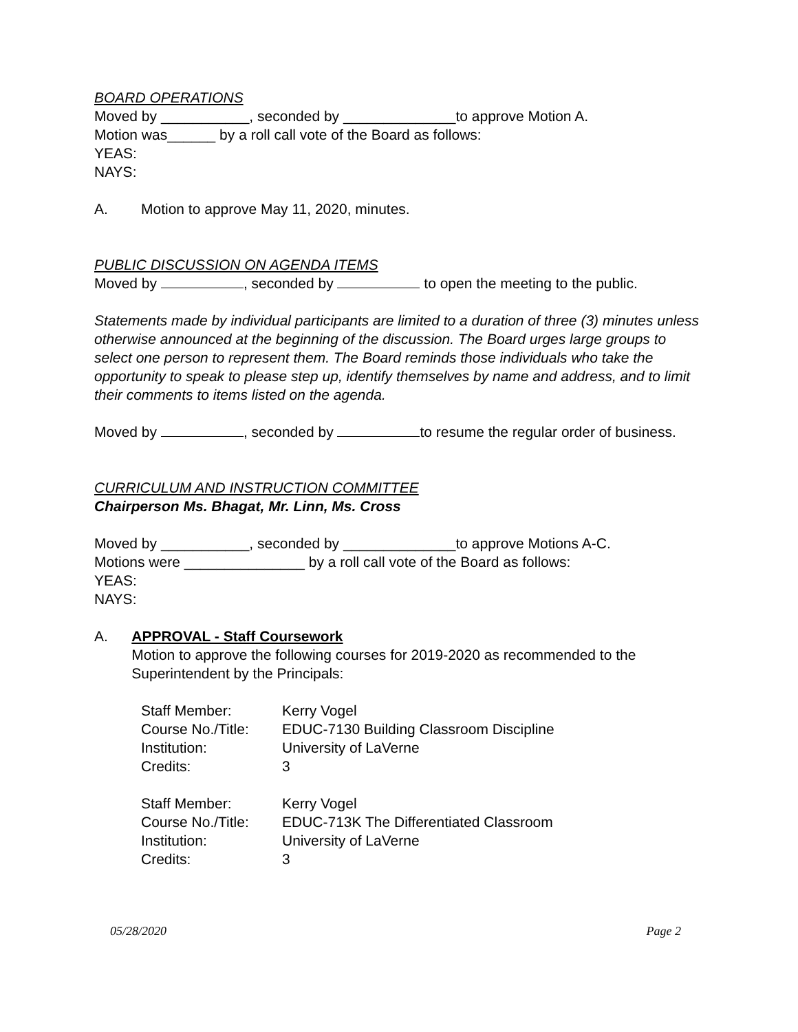BOARD OPERATIONS
Moved by ___________, seconded by ______________to approve Motion A.
Motion was______ by a roll call vote of the Board as follows:
YEAS:
NAYS:
A. Motion to approve May 11, 2020, minutes.
PUBLIC DISCUSSION ON AGENDA ITEMS
Moved by , seconded by to open the meeting to the public.
Statements made by individual participants are limited to a duration of three (3) minutes unless otherwise announced at the beginning of the discussion. The Board urges large groups to select one person to represent them. The Board reminds those individuals who take the opportunity to speak to please step up, identify themselves by name and address, and to limit their comments to items listed on the agenda.
Moved by , seconded by to resume the regular order of business.
CURRICULUM AND INSTRUCTION COMMITTEE
Chairperson Ms. Bhagat, Mr. Linn, Ms. Cross
Moved by ___________, seconded by ______________to approve Motions A-C.
Motions were _______________ by a roll call vote of the Board as follows:
YEAS:
NAYS:
A. APPROVAL - Staff Coursework
Motion to approve the following courses for 2019-2020 as recommended to the Superintendent by the Principals:
| Staff Member: | Kerry Vogel |
| Course No./Title: | EDUC-7130 Building Classroom Discipline |
| Institution: | University of LaVerne |
| Credits: | 3 |
| Staff Member: | Kerry Vogel |
| Course No./Title: | EDUC-713K The Differentiated Classroom |
| Institution: | University of LaVerne |
| Credits: | 3 |
05/28/2020 Page 2